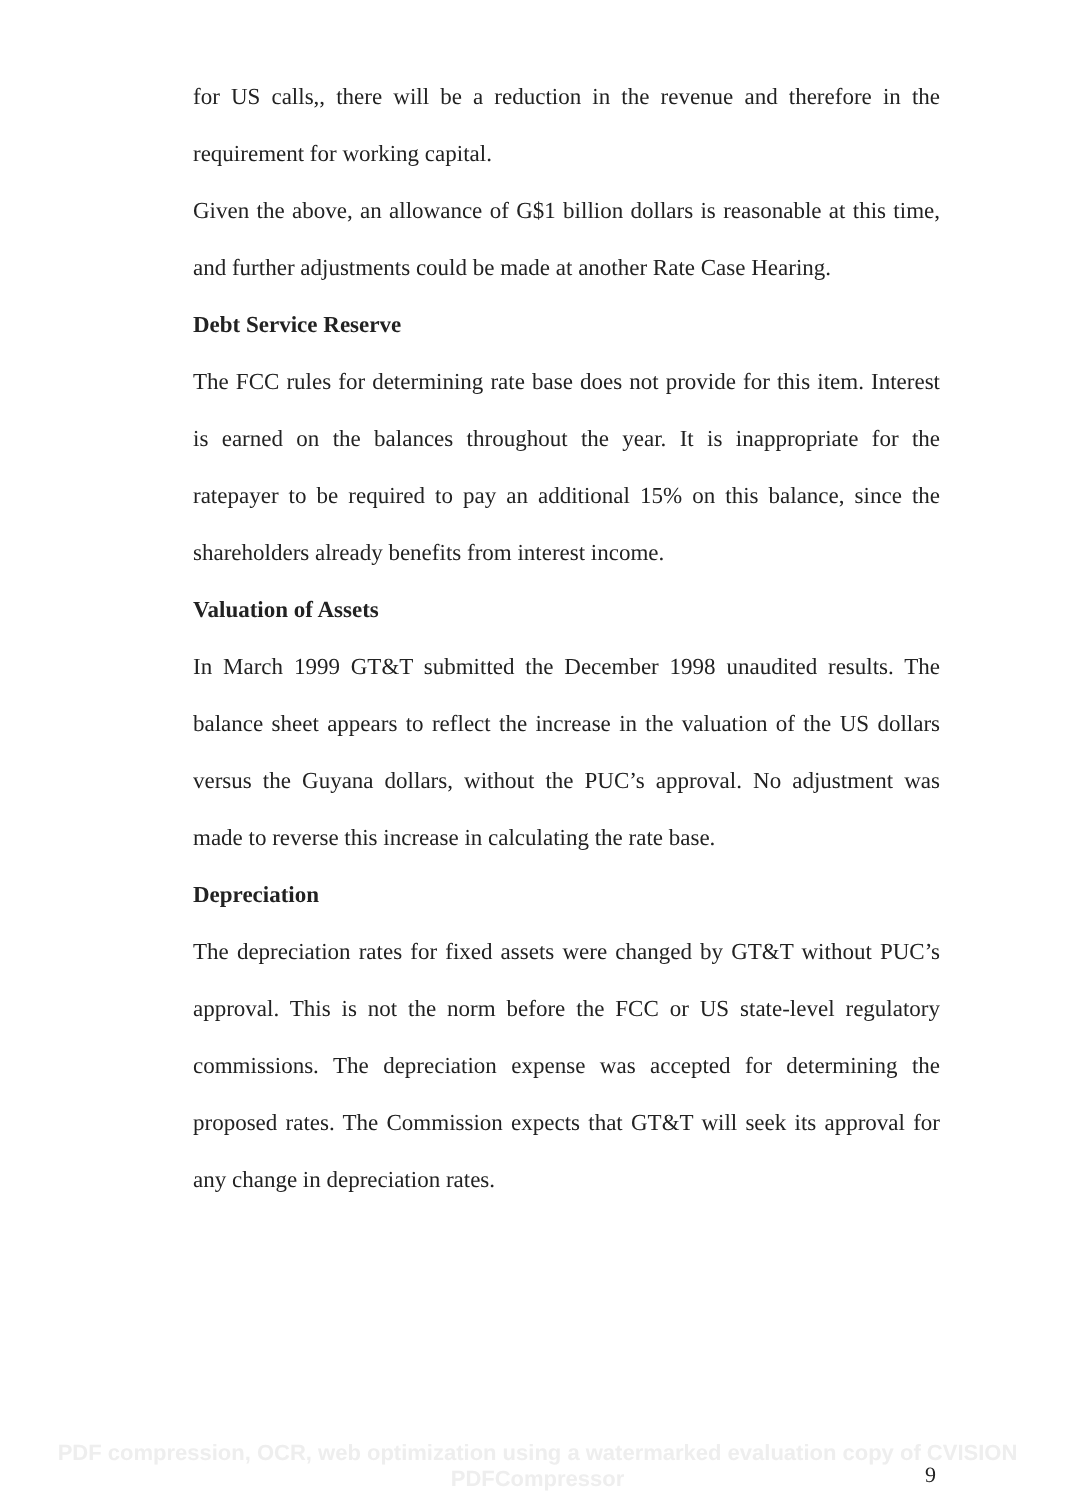for US calls,, there will be a reduction in the revenue and therefore in the requirement for working capital.
Given the above, an allowance of G$1 billion dollars is reasonable at this time, and further adjustments could be made at another Rate Case Hearing.
Debt Service Reserve
The FCC rules for determining rate base does not provide for this item. Interest is earned on the balances throughout the year. It is inappropriate for the ratepayer to be required to pay an additional 15% on this balance, since the shareholders already benefits from interest income.
Valuation of Assets
In March 1999 GT&T submitted the December 1998 unaudited results. The balance sheet appears to reflect the increase in the valuation of the US dollars versus the Guyana dollars, without the PUC’s approval. No adjustment was made to reverse this increase in calculating the rate base.
Depreciation
The depreciation rates for fixed assets were changed by GT&T without PUC’s approval. This is not the norm before the FCC or US state-level regulatory commissions. The depreciation expense was accepted for determining the proposed rates. The Commission expects that GT&T will seek its approval for any change in depreciation rates.
PDF compression, OCR, web optimization using a watermarked evaluation copy of CVISION PDFCompressor
9